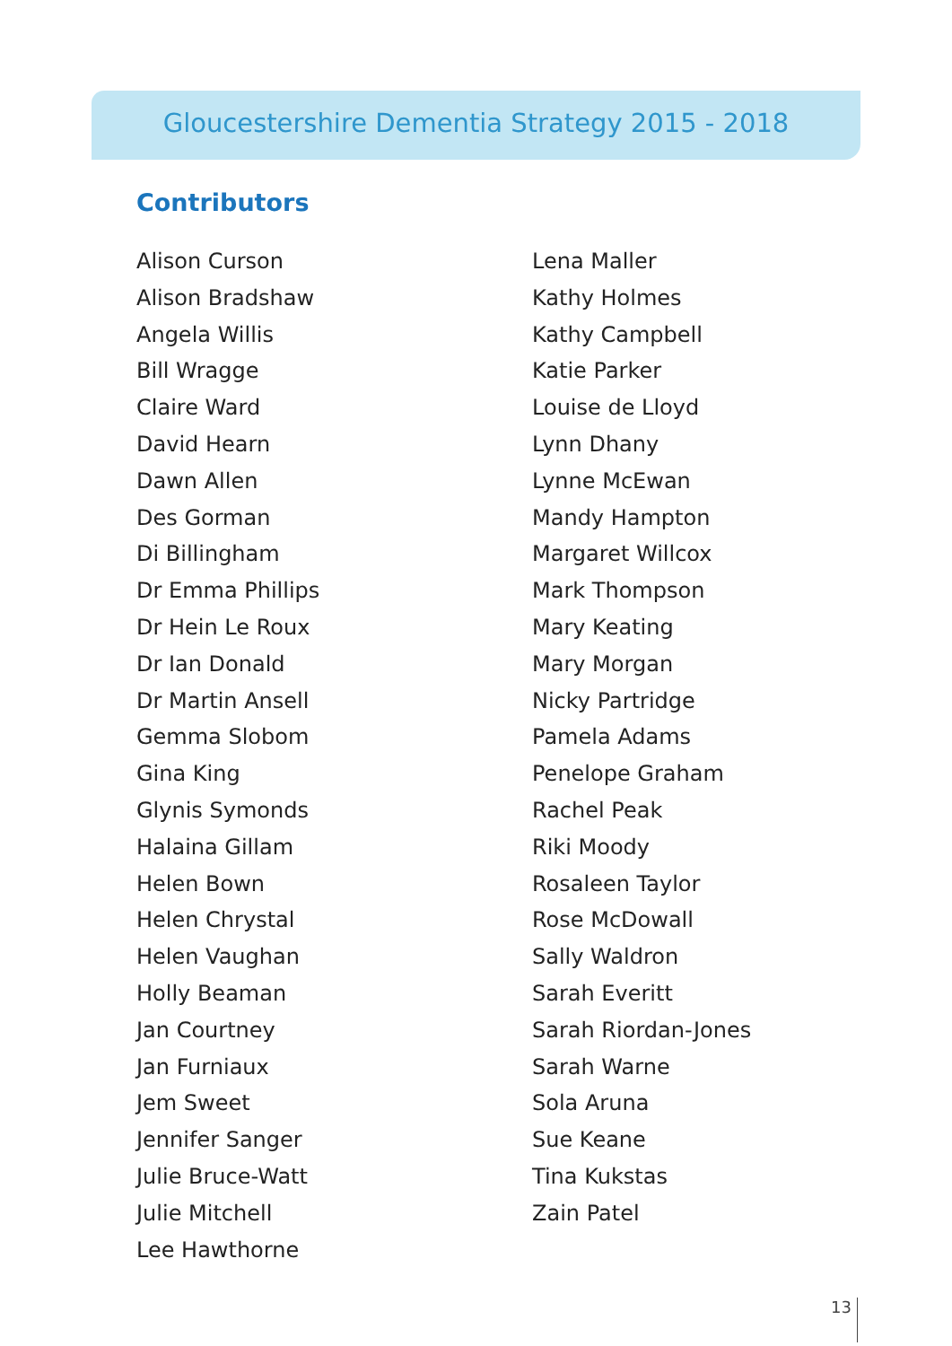Gloucestershire Dementia Strategy 2015 - 2018
Contributors
Alison Curson
Alison Bradshaw
Angela Willis
Bill Wragge
Claire Ward
David Hearn
Dawn Allen
Des Gorman
Di Billingham
Dr Emma Phillips
Dr Hein Le Roux
Dr Ian Donald
Dr Martin Ansell
Gemma Slobom
Gina King
Glynis Symonds
Halaina Gillam
Helen Bown
Helen Chrystal
Helen Vaughan
Holly Beaman
Jan Courtney
Jan Furniaux
Jem Sweet
Jennifer Sanger
Julie Bruce-Watt
Julie Mitchell
Lee Hawthorne
Lena Maller
Kathy Holmes
Kathy Campbell
Katie Parker
Louise de Lloyd
Lynn Dhany
Lynne McEwan
Mandy Hampton
Margaret Willcox
Mark Thompson
Mary Keating
Mary Morgan
Nicky Partridge
Pamela Adams
Penelope Graham
Rachel Peak
Riki Moody
Rosaleen Taylor
Rose McDowall
Sally Waldron
Sarah Everitt
Sarah Riordan-Jones
Sarah Warne
Sola Aruna
Sue Keane
Tina Kukstas
Zain Patel
13